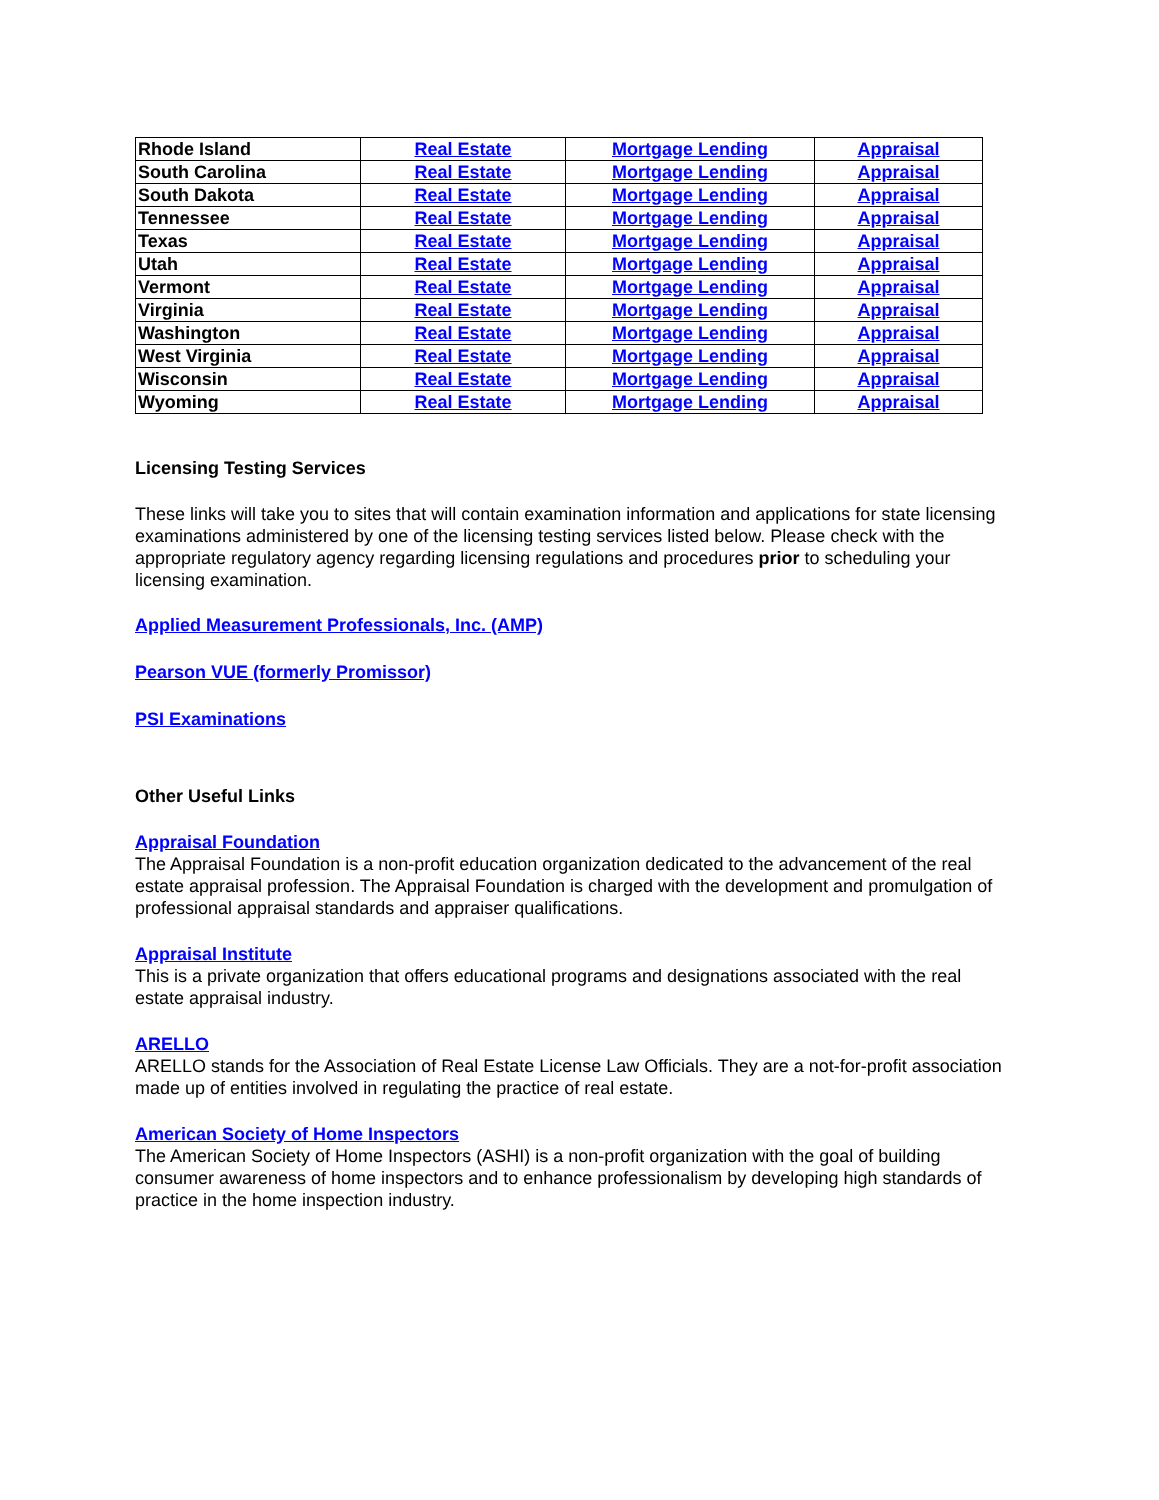| Rhode Island | Real Estate | Mortgage Lending | Appraisal |
| South Carolina | Real Estate | Mortgage Lending | Appraisal |
| South Dakota | Real Estate | Mortgage Lending | Appraisal |
| Tennessee | Real Estate | Mortgage Lending | Appraisal |
| Texas | Real Estate | Mortgage Lending | Appraisal |
| Utah | Real Estate | Mortgage Lending | Appraisal |
| Vermont | Real Estate | Mortgage Lending | Appraisal |
| Virginia | Real Estate | Mortgage Lending | Appraisal |
| Washington | Real Estate | Mortgage Lending | Appraisal |
| West Virginia | Real Estate | Mortgage Lending | Appraisal |
| Wisconsin | Real Estate | Mortgage Lending | Appraisal |
| Wyoming | Real Estate | Mortgage Lending | Appraisal |
Licensing Testing Services
These links will take you to sites that will contain examination information and applications for state licensing examinations administered by one of the licensing testing services listed below. Please check with the appropriate regulatory agency regarding licensing regulations and procedures prior to scheduling your licensing examination.
Applied Measurement Professionals, Inc. (AMP)
Pearson VUE (formerly Promissor)
PSI Examinations
Other Useful Links
Appraisal Foundation
The Appraisal Foundation is a non-profit education organization dedicated to the advancement of the real estate appraisal profession. The Appraisal Foundation is charged with the development and promulgation of professional appraisal standards and appraiser qualifications.
Appraisal Institute
This is a private organization that offers educational programs and designations associated with the real estate appraisal industry.
ARELLO
ARELLO stands for the Association of Real Estate License Law Officials. They are a not-for-profit association made up of entities involved in regulating the practice of real estate.
American Society of Home Inspectors
The American Society of Home Inspectors (ASHI) is a non-profit organization with the goal of building consumer awareness of home inspectors and to enhance professionalism by developing high standards of practice in the home inspection industry.